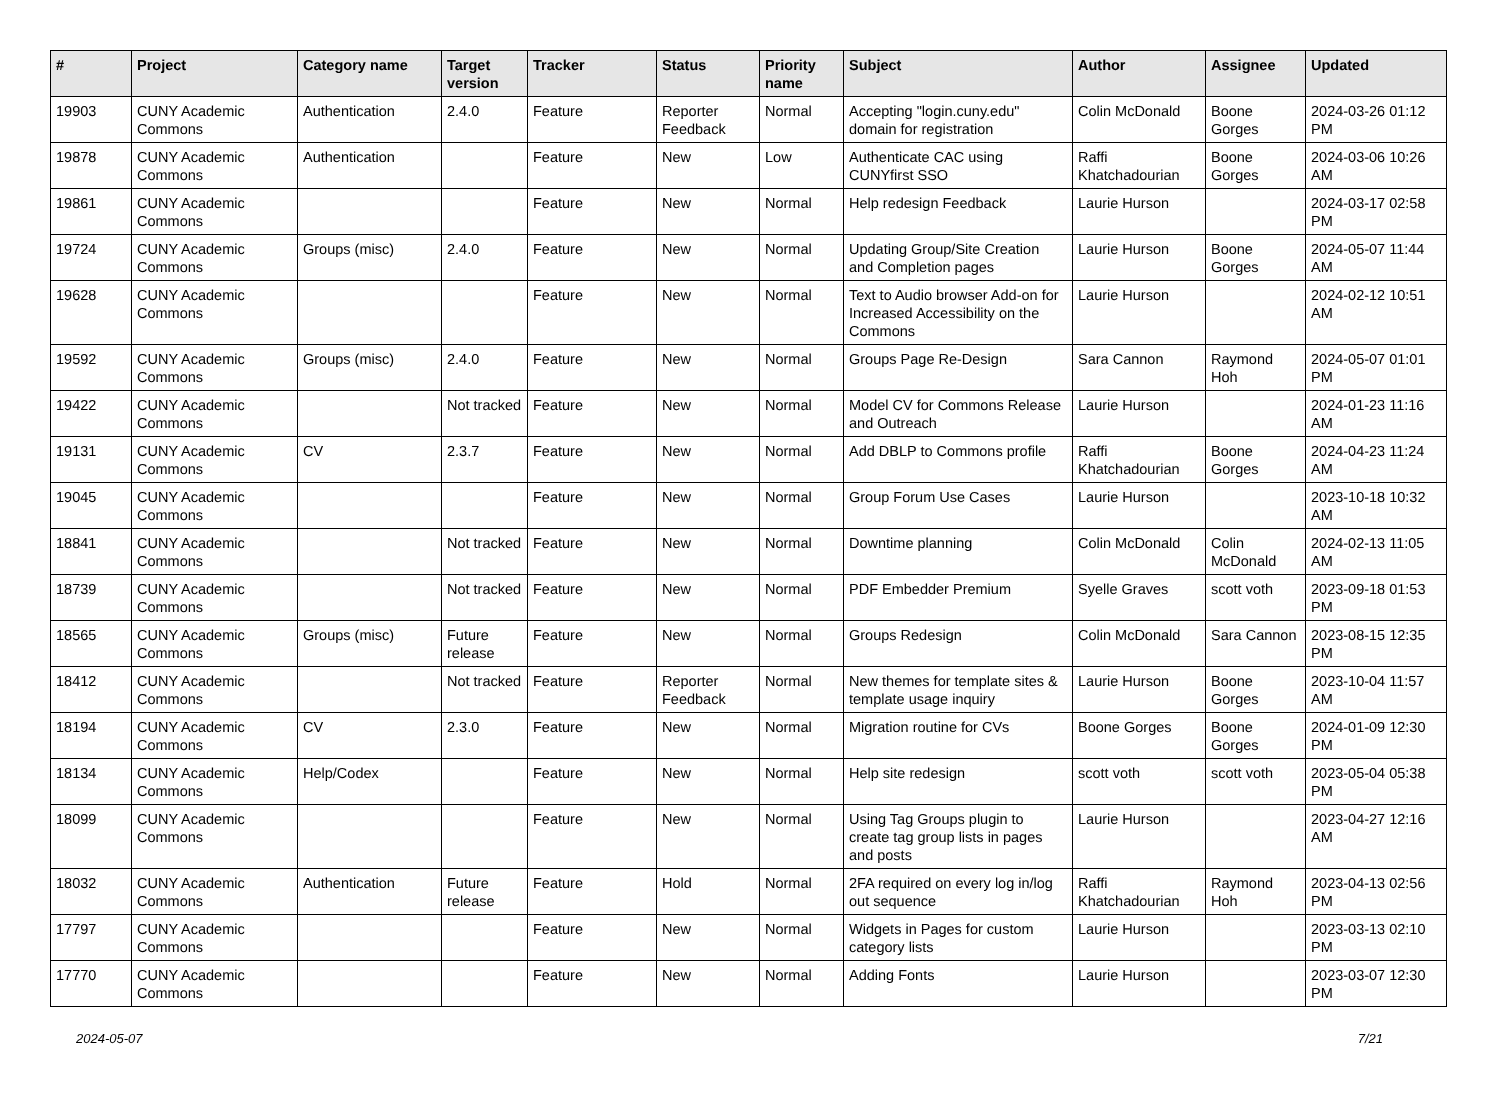| # | Project | Category name | Target version | Tracker | Status | Priority name | Subject | Author | Assignee | Updated |
| --- | --- | --- | --- | --- | --- | --- | --- | --- | --- | --- |
| 19903 | CUNY Academic Commons | Authentication | 2.4.0 | Feature | Reporter Feedback | Normal | Accepting "login.cuny.edu" domain for registration | Colin McDonald | Boone Gorges | 2024-03-26 01:12 PM |
| 19878 | CUNY Academic Commons | Authentication | | Feature | New | Low | Authenticate CAC using CUNYfirst SSO | Raffi Khatchadourian | Boone Gorges | 2024-03-06 10:26 AM |
| 19861 | CUNY Academic Commons | | | Feature | New | Normal | Help redesign Feedback | Laurie Hurson | | 2024-03-17 02:58 PM |
| 19724 | CUNY Academic Commons | Groups (misc) | 2.4.0 | Feature | New | Normal | Updating Group/Site Creation and Completion pages | Laurie Hurson | Boone Gorges | 2024-05-07 11:44 AM |
| 19628 | CUNY Academic Commons | | | Feature | New | Normal | Text to Audio browser Add-on for Increased Accessibility on the Commons | Laurie Hurson | | 2024-02-12 10:51 AM |
| 19592 | CUNY Academic Commons | Groups (misc) | 2.4.0 | Feature | New | Normal | Groups Page Re-Design | Sara Cannon | Raymond Hoh | 2024-05-07 01:01 PM |
| 19422 | CUNY Academic Commons | | Not tracked | Feature | New | Normal | Model CV for Commons Release and Outreach | Laurie Hurson | | 2024-01-23 11:16 AM |
| 19131 | CUNY Academic Commons | CV | 2.3.7 | Feature | New | Normal | Add DBLP to Commons profile | Raffi Khatchadourian | Boone Gorges | 2024-04-23 11:24 AM |
| 19045 | CUNY Academic Commons | | | Feature | New | Normal | Group Forum Use Cases | Laurie Hurson | | 2023-10-18 10:32 AM |
| 18841 | CUNY Academic Commons | | Not tracked | Feature | New | Normal | Downtime planning | Colin McDonald | Colin McDonald | 2024-02-13 11:05 AM |
| 18739 | CUNY Academic Commons | | Not tracked | Feature | New | Normal | PDF Embedder Premium | Syelle Graves | scott voth | 2023-09-18 01:53 PM |
| 18565 | CUNY Academic Commons | Groups (misc) | Future release | Feature | New | Normal | Groups Redesign | Colin McDonald | Sara Cannon | 2023-08-15 12:35 PM |
| 18412 | CUNY Academic Commons | | Not tracked | Feature | Reporter Feedback | Normal | New themes for template sites & template usage inquiry | Laurie Hurson | Boone Gorges | 2023-10-04 11:57 AM |
| 18194 | CUNY Academic Commons | CV | 2.3.0 | Feature | New | Normal | Migration routine for CVs | Boone Gorges | Boone Gorges | 2024-01-09 12:30 PM |
| 18134 | CUNY Academic Commons | Help/Codex | | Feature | New | Normal | Help site redesign | scott voth | scott voth | 2023-05-04 05:38 PM |
| 18099 | CUNY Academic Commons | | | Feature | New | Normal | Using Tag Groups plugin to create tag group lists in pages and posts | Laurie Hurson | | 2023-04-27 12:16 AM |
| 18032 | CUNY Academic Commons | Authentication | Future release | Feature | Hold | Normal | 2FA required on every log in/log out sequence | Raffi Khatchadourian | Raymond Hoh | 2023-04-13 02:56 PM |
| 17797 | CUNY Academic Commons | | | Feature | New | Normal | Widgets in Pages for custom category lists | Laurie Hurson | | 2023-03-13 02:10 PM |
| 17770 | CUNY Academic Commons | | | Feature | New | Normal | Adding Fonts | Laurie Hurson | | 2023-03-07 12:30 PM |
2024-05-07 7/21